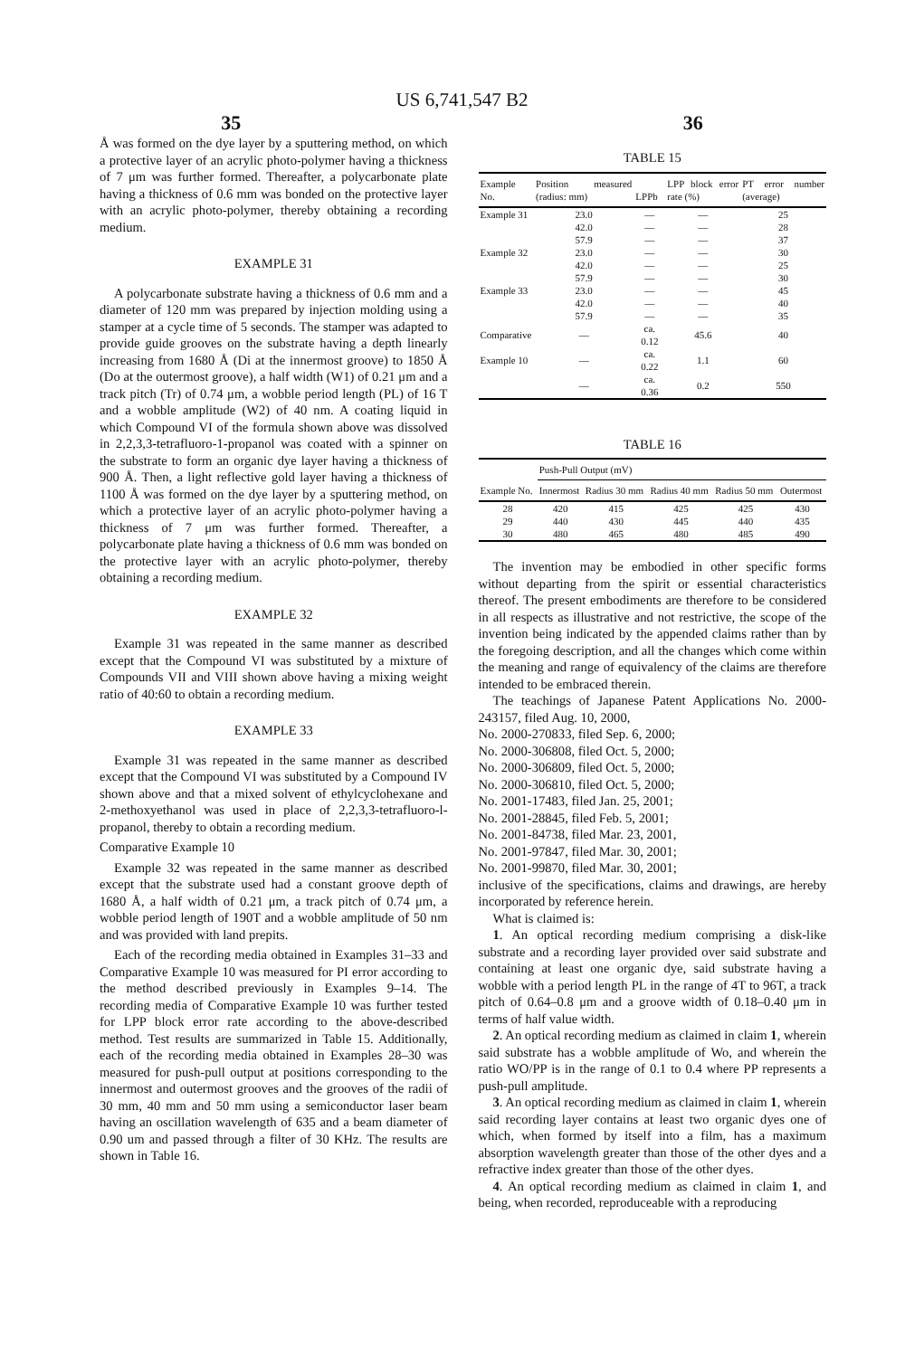US 6,741,547 B2
35 36
Å was formed on the dye layer by a sputtering method, on which a protective layer of an acrylic photo-polymer having a thickness of 7 μm was further formed. Thereafter, a polycarbonate plate having a thickness of 0.6 mm was bonded on the protective layer with an acrylic photo-polymer, thereby obtaining a recording medium.
EXAMPLE 31
A polycarbonate substrate having a thickness of 0.6 mm and a diameter of 120 mm was prepared by injection molding using a stamper at a cycle time of 5 seconds. The stamper was adapted to provide guide grooves on the substrate having a depth linearly increasing from 1680 Å (Di at the innermost groove) to 1850 Å (Do at the outermost groove), a half width (W1) of 0.21 μm and a track pitch (Tr) of 0.74 μm, a wobble period length (PL) of 16 T and a wobble amplitude (W2) of 40 nm. A coating liquid in which Compound VI of the formula shown above was dissolved in 2,2,3,3-tetrafluoro-1-propanol was coated with a spinner on the substrate to form an organic dye layer having a thickness of 900 Å. Then, a light reflective gold layer having a thickness of 1100 Å was formed on the dye layer by a sputtering method, on which a protective layer of an acrylic photo-polymer having a thickness of 7 μm was further formed. Thereafter, a polycarbonate plate having a thickness of 0.6 mm was bonded on the protective layer with an acrylic photo-polymer, thereby obtaining a recording medium.
EXAMPLE 32
Example 31 was repeated in the same manner as described except that the Compound VI was substituted by a mixture of Compounds VII and VIII shown above having a mixing weight ratio of 40:60 to obtain a recording medium.
EXAMPLE 33
Example 31 was repeated in the same manner as described except that the Compound VI was substituted by a Compound IV shown above and that a mixed solvent of ethylcyclohexane and 2-methoxyethanol was used in place of 2,2,3,3-tetrafluoro-l-propanol, thereby to obtain a recording medium.
Comparative Example 10
Example 32 was repeated in the same manner as described except that the substrate used had a constant groove depth of 1680 Å, a half width of 0.21 μm, a track pitch of 0.74 μm, a wobble period length of 190T and a wobble amplitude of 50 nm and was provided with land prepits.
Each of the recording media obtained in Examples 31–33 and Comparative Example 10 was measured for PI error according to the method described previously in Examples 9–14. The recording media of Comparative Example 10 was further tested for LPP block error rate according to the above-described method. Test results are summarized in Table 15. Additionally, each of the recording media obtained in Examples 28–30 was measured for push-pull output at positions corresponding to the innermost and outermost grooves and the grooves of the radii of 30 mm, 40 mm and 50 mm using a semiconductor laser beam having an oscillation wavelength of 635 and a beam diameter of 0.90 um and passed through a filter of 30 KHz. The results are shown in Table 16.
TABLE 15
| Example No. | Position measured (radius: mm) | LPPb | LPP block error rate (%) | PT error number (average) |
| --- | --- | --- | --- | --- |
| Example 31 | 23.0 | — | — | 25 |
| | 42.0 | — | — | 28 |
| | 57.9 | — | — | 37 |
| Example 32 | 23.0 | — | — | 30 |
| | 42.0 | — | — | 25 |
| | 57.9 | — | — | 30 |
| Example 33 | 23.0 | — | — | 45 |
| | 42.0 | — | — | 40 |
| | 57.9 | — | — | 35 |
| Comparative | — | ca. 0.12 | 45.6 | 40 |
| Example 10 | — | ca. 0.22 | 1.1 | 60 |
| | — | ca. 0.36 | 0.2 | 550 |
TABLE 16
| Example No. | Push-Pull Output (mV) | | | | |
| --- | --- | --- | --- | --- | --- |
| | Innermost | Radius 30 mm | Radius 40 mm | Radius 50 mm | Outermost |
| 28 | 420 | 415 | 425 | 425 | 430 |
| 29 | 440 | 430 | 445 | 440 | 435 |
| 30 | 480 | 465 | 480 | 485 | 490 |
The invention may be embodied in other specific forms without departing from the spirit or essential characteristics thereof. The present embodiments are therefore to be considered in all respects as illustrative and not restrictive, the scope of the invention being indicated by the appended claims rather than by the foregoing description, and all the changes which come within the meaning and range of equivalency of the claims are therefore intended to be embraced therein.
The teachings of Japanese Patent Applications No. 2000-243157, filed Aug. 10, 2000,
No. 2000-270833, filed Sep. 6, 2000;
No. 2000-306808, filed Oct. 5, 2000;
No. 2000-306809, filed Oct. 5, 2000;
No. 2000-306810, filed Oct. 5, 2000;
No. 2001-17483, filed Jan. 25, 2001;
No. 2001-28845, filed Feb. 5, 2001;
No. 2001-84738, filed Mar. 23, 2001,
No. 2001-97847, filed Mar. 30, 2001;
No. 2001-99870, filed Mar. 30, 2001;
inclusive of the specifications, claims and drawings, are hereby incorporated by reference herein.
What is claimed is:
1. An optical recording medium comprising a disk-like substrate and a recording layer provided over said substrate and containing at least one organic dye, said substrate having a wobble with a period length PL in the range of 4T to 96T, a track pitch of 0.64–0.8 μm and a groove width of 0.18–0.40 μm in terms of half value width.
2. An optical recording medium as claimed in claim 1, wherein said substrate has a wobble amplitude of Wo, and wherein the ratio WO/PP is in the range of 0.1 to 0.4 where PP represents a push-pull amplitude.
3. An optical recording medium as claimed in claim 1, wherein said recording layer contains at least two organic dyes one of which, when formed by itself into a film, has a maximum absorption wavelength greater than those of the other dyes and a refractive index greater than those of the other dyes.
4. An optical recording medium as claimed in claim 1, and being, when recorded, reproduceable with a reproducing